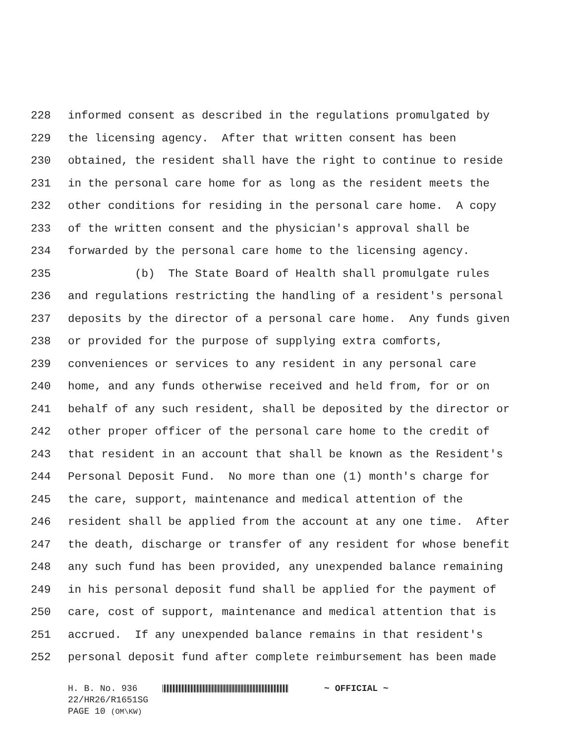228 informed consent as described in the regulations promulgated by
229 the licensing agency. After that written consent has been
230 obtained, the resident shall have the right to continue to reside
231 in the personal care home for as long as the resident meets the
232 other conditions for residing in the personal care home. A copy
233 of the written consent and the physician's approval shall be
234 forwarded by the personal care home to the licensing agency.
235 (b) The State Board of Health shall promulgate rules
236 and regulations restricting the handling of a resident's personal
237 deposits by the director of a personal care home. Any funds given
238 or provided for the purpose of supplying extra comforts,
239 conveniences or services to any resident in any personal care
240 home, and any funds otherwise received and held from, for or on
241 behalf of any such resident, shall be deposited by the director or
242 other proper officer of the personal care home to the credit of
243 that resident in an account that shall be known as the Resident's
244 Personal Deposit Fund. No more than one (1) month's charge for
245 the care, support, maintenance and medical attention of the
246 resident shall be applied from the account at any one time. After
247 the death, discharge or transfer of any resident for whose benefit
248 any such fund has been provided, any unexpended balance remaining
249 in his personal deposit fund shall be applied for the payment of
250 care, cost of support, maintenance and medical attention that is
251 accrued. If any unexpended balance remains in that resident's
252 personal deposit fund after complete reimbursement has been made
H. B. No. 936 ~ OFFICIAL ~
22/HR26/R1651SG
PAGE 10 (OM\KW)